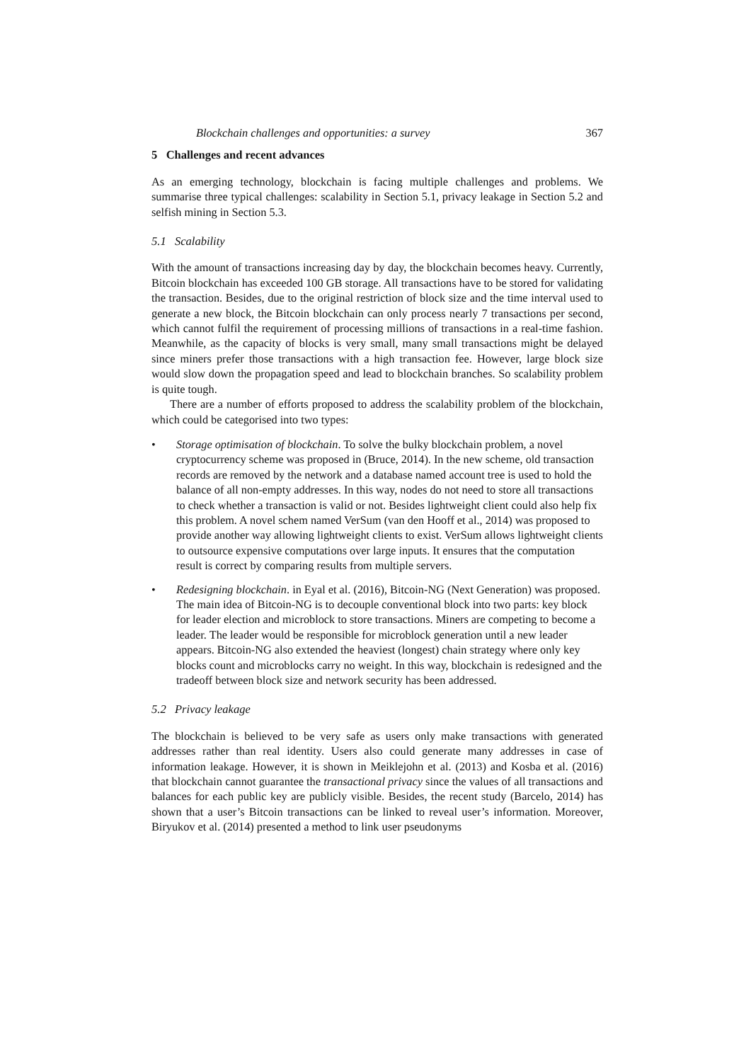Blockchain challenges and opportunities: a survey 367
5 Challenges and recent advances
As an emerging technology, blockchain is facing multiple challenges and problems. We summarise three typical challenges: scalability in Section 5.1, privacy leakage in Section 5.2 and selfish mining in Section 5.3.
5.1 Scalability
With the amount of transactions increasing day by day, the blockchain becomes heavy. Currently, Bitcoin blockchain has exceeded 100 GB storage. All transactions have to be stored for validating the transaction. Besides, due to the original restriction of block size and the time interval used to generate a new block, the Bitcoin blockchain can only process nearly 7 transactions per second, which cannot fulfil the requirement of processing millions of transactions in a real-time fashion. Meanwhile, as the capacity of blocks is very small, many small transactions might be delayed since miners prefer those transactions with a high transaction fee. However, large block size would slow down the propagation speed and lead to blockchain branches. So scalability problem is quite tough.
There are a number of efforts proposed to address the scalability problem of the blockchain, which could be categorised into two types:
• Storage optimisation of blockchain. To solve the bulky blockchain problem, a novel cryptocurrency scheme was proposed in (Bruce, 2014). In the new scheme, old transaction records are removed by the network and a database named account tree is used to hold the balance of all non-empty addresses. In this way, nodes do not need to store all transactions to check whether a transaction is valid or not. Besides lightweight client could also help fix this problem. A novel schem named VerSum (van den Hooff et al., 2014) was proposed to provide another way allowing lightweight clients to exist. VerSum allows lightweight clients to outsource expensive computations over large inputs. It ensures that the computation result is correct by comparing results from multiple servers.
• Redesigning blockchain. in Eyal et al. (2016), Bitcoin-NG (Next Generation) was proposed. The main idea of Bitcoin-NG is to decouple conventional block into two parts: key block for leader election and microblock to store transactions. Miners are competing to become a leader. The leader would be responsible for microblock generation until a new leader appears. Bitcoin-NG also extended the heaviest (longest) chain strategy where only key blocks count and microblocks carry no weight. In this way, blockchain is redesigned and the tradeoff between block size and network security has been addressed.
5.2 Privacy leakage
The blockchain is believed to be very safe as users only make transactions with generated addresses rather than real identity. Users also could generate many addresses in case of information leakage. However, it is shown in Meiklejohn et al. (2013) and Kosba et al. (2016) that blockchain cannot guarantee the transactional privacy since the values of all transactions and balances for each public key are publicly visible. Besides, the recent study (Barcelo, 2014) has shown that a user’s Bitcoin transactions can be linked to reveal user’s information. Moreover, Biryukov et al. (2014) presented a method to link user pseudonyms